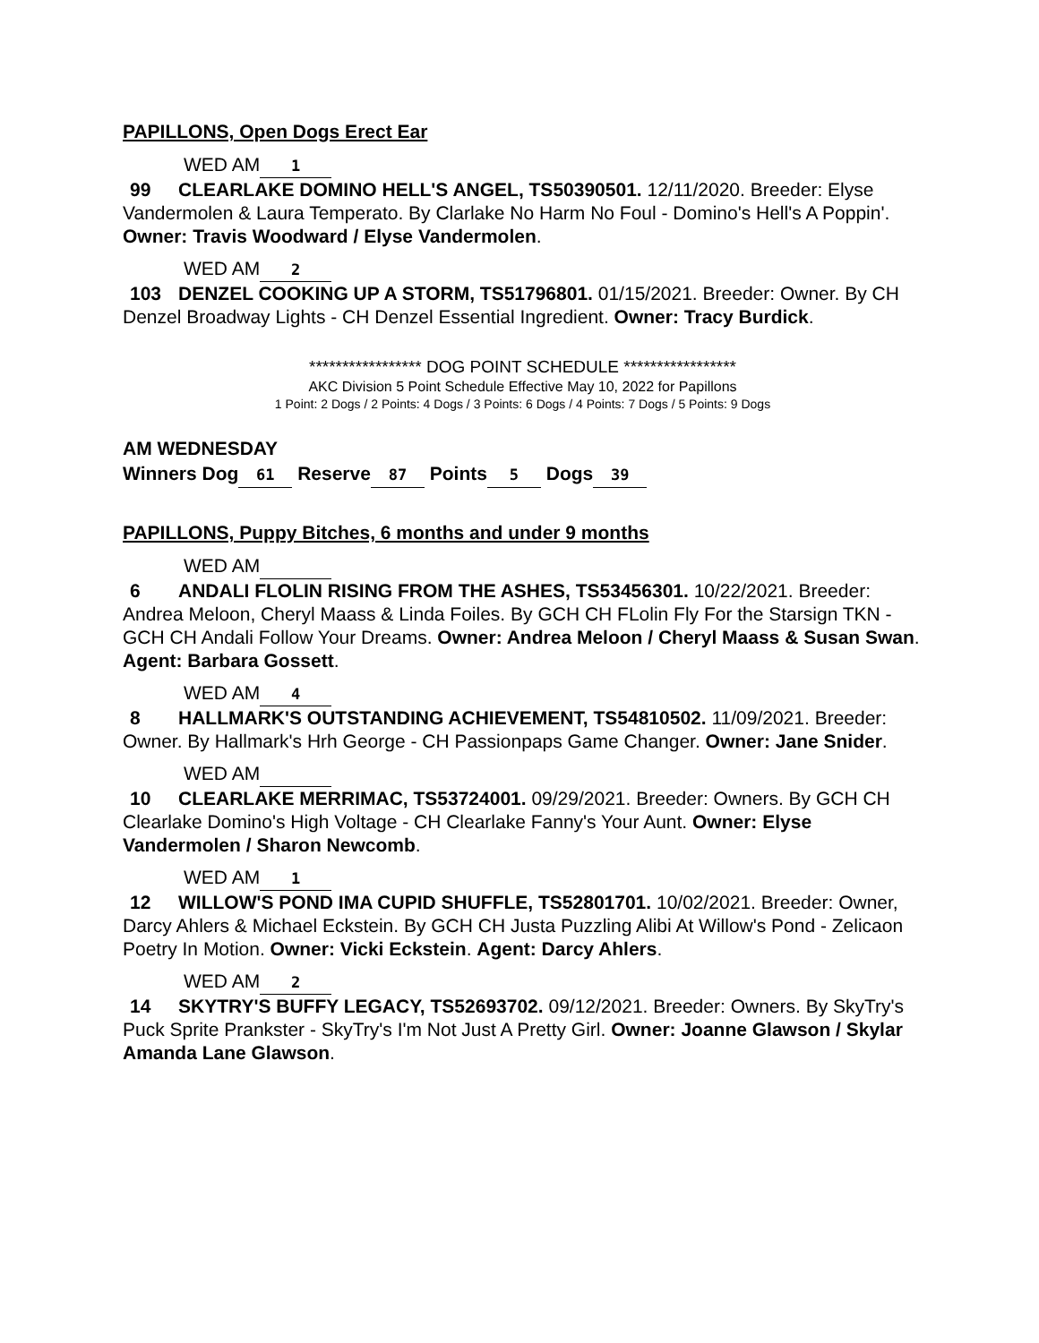PAPILLONS, Open Dogs Erect Ear
WED AM 1
99 CLEARLAKE DOMINO HELL'S ANGEL, TS50390501. 12/11/2020. Breeder: Elyse Vandermolen & Laura Temperato. By Clarlake No Harm No Foul - Domino's Hell's A Poppin'. Owner: Travis Woodward / Elyse Vandermolen.
WED AM 2
103 DENZEL COOKING UP A STORM, TS51796801. 01/15/2021. Breeder: Owner. By CH Denzel Broadway Lights - CH Denzel Essential Ingredient. Owner: Tracy Burdick.
***************** DOG POINT SCHEDULE *****************
AKC Division 5 Point Schedule Effective May 10, 2022 for Papillons
1 Point: 2 Dogs / 2 Points: 4 Dogs / 3 Points: 6 Dogs / 4 Points: 7 Dogs / 5 Points: 9 Dogs
AM WEDNESDAY
Winners Dog 61 Reserve 87 Points 5 Dogs 39
PAPILLONS, Puppy Bitches, 6 months and under 9 months
WED AM
6 ANDALI FLOLIN RISING FROM THE ASHES, TS53456301. 10/22/2021. Breeder: Andrea Meloon, Cheryl Maass & Linda Foiles. By GCH CH FLolin Fly For the Starsign TKN - GCH CH Andali Follow Your Dreams. Owner: Andrea Meloon / Cheryl Maass & Susan Swan. Agent: Barbara Gossett.
WED AM 4
8 HALLMARK'S OUTSTANDING ACHIEVEMENT, TS54810502. 11/09/2021. Breeder: Owner. By Hallmark's Hrh George - CH Passionpaps Game Changer. Owner: Jane Snider.
WED AM
10 CLEARLAKE MERRIMAC, TS53724001. 09/29/2021. Breeder: Owners. By GCH CH Clearlake Domino's High Voltage - CH Clearlake Fanny's Your Aunt. Owner: Elyse Vandermolen / Sharon Newcomb.
WED AM 1
12 WILLOW'S POND IMA CUPID SHUFFLE, TS52801701. 10/02/2021. Breeder: Owner, Darcy Ahlers & Michael Eckstein. By GCH CH Justa Puzzling Alibi At Willow's Pond - Zelicaon Poetry In Motion. Owner: Vicki Eckstein. Agent: Darcy Ahlers.
WED AM 2
14 SKYTRY'S BUFFY LEGACY, TS52693702. 09/12/2021. Breeder: Owners. By SkyTry's Puck Sprite Prankster - SkyTry's I'm Not Just A Pretty Girl. Owner: Joanne Glawson / Skylar Amanda Lane Glawson.